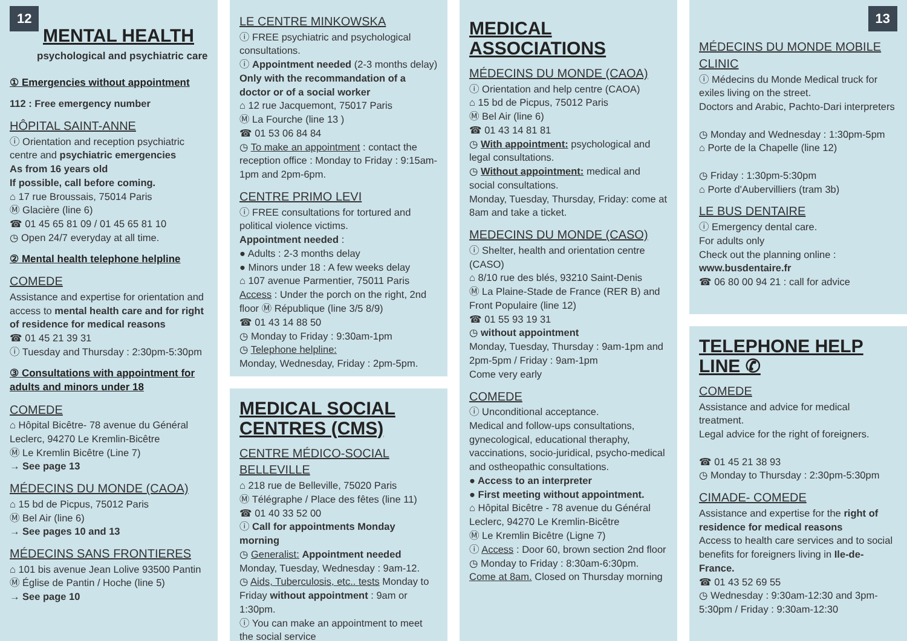12
MENTAL HEALTH
psychological and psychiatric care
① Emergencies without appointment
112 : Free emergency number
HÔPITAL SAINT-ANNE
ⓘ Orientation and reception psychiatric centre and psychiatric emergencies
As from 16 years old
If possible, call before coming.
⌂ 17 rue Broussais, 75014 Paris
Ⓜ Glacière (line 6)
☎ 01 45 65 81 09 / 01 45 65 81 10
◷ Open 24/7 everyday at all time.
② Mental health telephone helpline
COMEDE
Assistance and expertise for orientation and access to mental health care and for right of residence for medical reasons
☎ 01 45 21 39 31
ⓘ Tuesday and Thursday : 2:30pm-5:30pm
③ Consultations with appointment for adults and minors under 18
COMEDE
⌂ Hôpital Bicêtre- 78 avenue du Général Leclerc, 94270 Le Kremlin-Bicêtre
Ⓜ Le Kremlin Bicêtre (Line 7)
→ See page 13
MÉDECINS DU MONDE (CAOA)
⌂ 15 bd de Picpus, 75012 Paris
Ⓜ Bel Air (line 6)
→ See pages 10 and 13
MÉDECINS SANS FRONTIERES
⌂ 101 bis avenue Jean Lolive 93500 Pantin
Ⓜ Église de Pantin / Hoche (line 5)
→ See page 10
LE CENTRE MINKOWSKA
ⓘ FREE psychiatric and psychological consultations.
ⓘ Appointment needed (2-3 months delay) Only with the recommandation of a doctor or of a social worker
⌂ 12 rue Jacquemont, 75017 Paris
Ⓜ La Fourche (line 13 )
☎ 01 53 06 84 84
◷ To make an appointment : contact the reception office : Monday to Friday : 9:15am-1pm and 2pm-6pm.
CENTRE PRIMO LEVI
ⓘ FREE consultations for tortured and political violence victims.
Appointment needed :
● Adults : 2-3 months delay
● Minors under 18 : A few weeks delay
⌂ 107 avenue Parmentier, 75011 Paris
Access : Under the porch on the right, 2nd floor Ⓜ République (line 3/5 8/9)
☎ 01 43 14 88 50
◷ Monday to Friday : 9:30am-1pm
◷ Telephone helpline:
Monday, Wednesday, Friday : 2pm-5pm.
MEDICAL SOCIAL CENTRES (CMS)
CENTRE MÉDICO-SOCIAL BELLEVILLE
⌂ 218 rue de Belleville, 75020 Paris
Ⓜ Télégraphe / Place des fêtes (line 11)
☎ 01 40 33 52 00
ⓘ Call for appointments Monday morning
◷ Generalist: Appointment needed
Monday, Tuesday, Wednesday : 9am-12.
◷ Aids, Tuberculosis, etc.. tests Monday to Friday without appointment : 9am or 1:30pm.
ⓘ You can make an appointment to meet the social service
MEDICAL ASSOCIATIONS
MÉDECINS DU MONDE (CAOA)
ⓘ Orientation and help centre (CAOA)
⌂ 15 bd de Picpus, 75012 Paris
Ⓜ Bel Air (line 6)
☎ 01 43 14 81 81
◷ With appointment: psychological and legal consultations.
◷ Without appointment: medical and social consultations.
Monday, Tuesday, Thursday, Friday: come at 8am and take a ticket.
MEDECINS DU MONDE (CASO)
ⓘ Shelter, health and orientation centre (CASO)
⌂ 8/10 rue des blés, 93210 Saint-Denis
Ⓜ La Plaine-Stade de France (RER B) and Front Populaire (line 12)
☎ 01 55 93 19 31
◷ without appointment
Monday, Tuesday, Thursday : 9am-1pm and 2pm-5pm / Friday : 9am-1pm
Come very early
COMEDE
ⓘ Unconditional acceptance.
Medical and follow-ups consultations, gynecological, educational theraphy, vaccinations, socio-juridical, psycho-medical and ostheopathic consultations.
● Access to an interpreter
● First meeting without appointment.
⌂ Hôpital Bicêtre - 78 avenue du Général Leclerc, 94270 Le Kremlin-Bicêtre
Ⓜ Le Kremlin Bicêtre (Ligne 7)
ⓘ Access : Door 60, brown section 2nd floor
◷ Monday to Friday : 8:30am-6:30pm.
Come at 8am. Closed on Thursday morning
13
MÉDECINS DU MONDE MOBILE CLINIC
ⓘ Médecins du Monde Medical truck for exiles living on the street.
Doctors and Arabic, Pachto-Dari interpreters
◷ Monday and Wednesday : 1:30pm-5pm
⌂ Porte de la Chapelle (line 12)
◷ Friday : 1:30pm-5:30pm
⌂ Porte d'Aubervilliers (tram 3b)
LE BUS DENTAIRE
ⓘ Emergency dental care.
For adults only
Check out the planning online :
www.busdentaire.fr
☎ 06 80 00 94 21 : call for advice
TELEPHONE HELP LINE ✆
COMEDE
Assistance and advice for medical treatment.
Legal advice for the right of foreigners.
☎ 01 45 21 38 93
◷ Monday to Thursday : 2:30pm-5:30pm
CIMADE- COMEDE
Assistance and expertise for the right of residence for medical reasons
Access to health care services and to social benefits for foreigners living in Ile-de-France.
☎ 01 43 52 69 55
◷ Wednesday : 9:30am-12:30 and 3pm-5:30pm / Friday : 9:30am-12:30